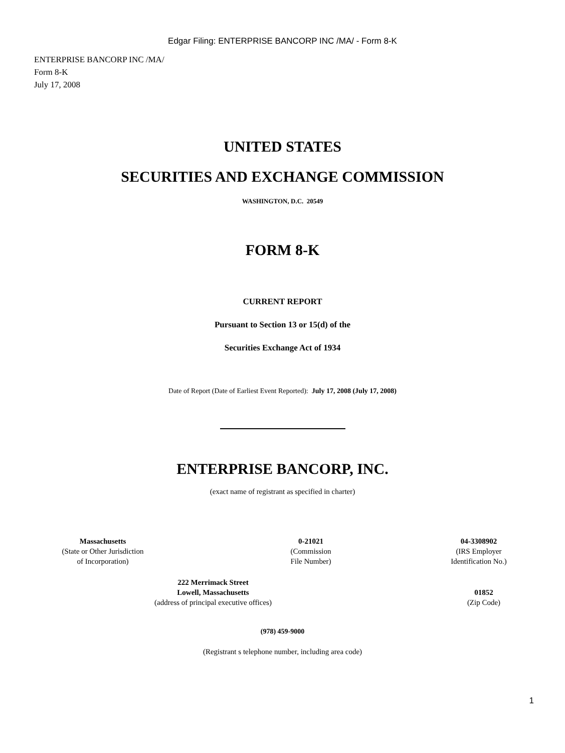Edgar Filing: ENTERPRISE BANCORP INC /MA/ - Form 8-K
ENTERPRISE BANCORP INC /MA/
Form 8-K
July 17, 2008
UNITED STATES
SECURITIES AND EXCHANGE COMMISSION
WASHINGTON, D.C. 20549
FORM 8-K
CURRENT REPORT
Pursuant to Section 13 or 15(d) of the
Securities Exchange Act of 1934
Date of Report (Date of Earliest Event Reported): July 17, 2008 (July 17, 2008)
ENTERPRISE BANCORP, INC.
(exact name of registrant as specified in charter)
Massachusetts
(State or Other Jurisdiction
of Incorporation)
0-21021
(Commission
File Number)
04-3308902
(IRS Employer
Identification No.)
222 Merrimack Street
Lowell, Massachusetts
(address of principal executive offices)
01852
(Zip Code)
(978) 459-9000
(Registrant s telephone number, including area code)
1